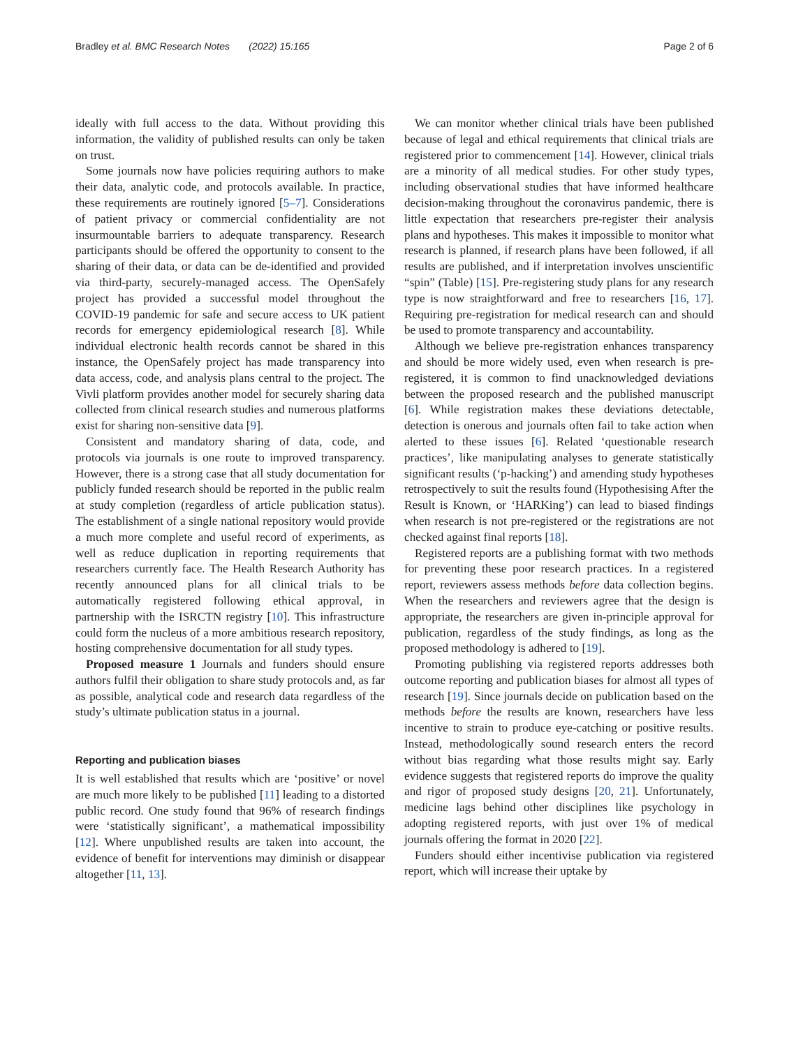Bradley et al. BMC Research Notes (2022) 15:165 Page 2 of 6
ideally with full access to the data. Without providing this information, the validity of published results can only be taken on trust.
Some journals now have policies requiring authors to make their data, analytic code, and protocols available. In practice, these requirements are routinely ignored [5–7]. Considerations of patient privacy or commercial confidentiality are not insurmountable barriers to adequate transparency. Research participants should be offered the opportunity to consent to the sharing of their data, or data can be de-identified and provided via third-party, securely-managed access. The OpenSafely project has provided a successful model throughout the COVID-19 pandemic for safe and secure access to UK patient records for emergency epidemiological research [8]. While individual electronic health records cannot be shared in this instance, the OpenSafely project has made transparency into data access, code, and analysis plans central to the project. The Vivli platform provides another model for securely sharing data collected from clinical research studies and numerous platforms exist for sharing non-sensitive data [9].
Consistent and mandatory sharing of data, code, and protocols via journals is one route to improved transparency. However, there is a strong case that all study documentation for publicly funded research should be reported in the public realm at study completion (regardless of article publication status). The establishment of a single national repository would provide a much more complete and useful record of experiments, as well as reduce duplication in reporting requirements that researchers currently face. The Health Research Authority has recently announced plans for all clinical trials to be automatically registered following ethical approval, in partnership with the ISRCTN registry [10]. This infrastructure could form the nucleus of a more ambitious research repository, hosting comprehensive documentation for all study types.
Proposed measure 1 Journals and funders should ensure authors fulfil their obligation to share study protocols and, as far as possible, analytical code and research data regardless of the study’s ultimate publication status in a journal.
Reporting and publication biases
It is well established that results which are ‘positive’ or novel are much more likely to be published [11] leading to a distorted public record. One study found that 96% of research findings were ‘statistically significant’, a mathematical impossibility [12]. Where unpublished results are taken into account, the evidence of benefit for interventions may diminish or disappear altogether [11, 13].
We can monitor whether clinical trials have been published because of legal and ethical requirements that clinical trials are registered prior to commencement [14]. However, clinical trials are a minority of all medical studies. For other study types, including observational studies that have informed healthcare decision-making throughout the coronavirus pandemic, there is little expectation that researchers pre-register their analysis plans and hypotheses. This makes it impossible to monitor what research is planned, if research plans have been followed, if all results are published, and if interpretation involves unscientific “spin” (Table) [15]. Pre-registering study plans for any research type is now straightforward and free to researchers [16, 17]. Requiring pre-registration for medical research can and should be used to promote transparency and accountability.
Although we believe pre-registration enhances transparency and should be more widely used, even when research is pre-registered, it is common to find unacknowledged deviations between the proposed research and the published manuscript [6]. While registration makes these deviations detectable, detection is onerous and journals often fail to take action when alerted to these issues [6]. Related ‘questionable research practices’, like manipulating analyses to generate statistically significant results (‘p-hacking’) and amending study hypotheses retrospectively to suit the results found (Hypothesising After the Result is Known, or ‘HARKing’) can lead to biased findings when research is not pre-registered or the registrations are not checked against final reports [18].
Registered reports are a publishing format with two methods for preventing these poor research practices. In a registered report, reviewers assess methods before data collection begins. When the researchers and reviewers agree that the design is appropriate, the researchers are given in-principle approval for publication, regardless of the study findings, as long as the proposed methodology is adhered to [19].
Promoting publishing via registered reports addresses both outcome reporting and publication biases for almost all types of research [19]. Since journals decide on publication based on the methods before the results are known, researchers have less incentive to strain to produce eye-catching or positive results. Instead, methodologically sound research enters the record without bias regarding what those results might say. Early evidence suggests that registered reports do improve the quality and rigor of proposed study designs [20, 21]. Unfortunately, medicine lags behind other disciplines like psychology in adopting registered reports, with just over 1% of medical journals offering the format in 2020 [22].
Funders should either incentivise publication via registered report, which will increase their uptake by